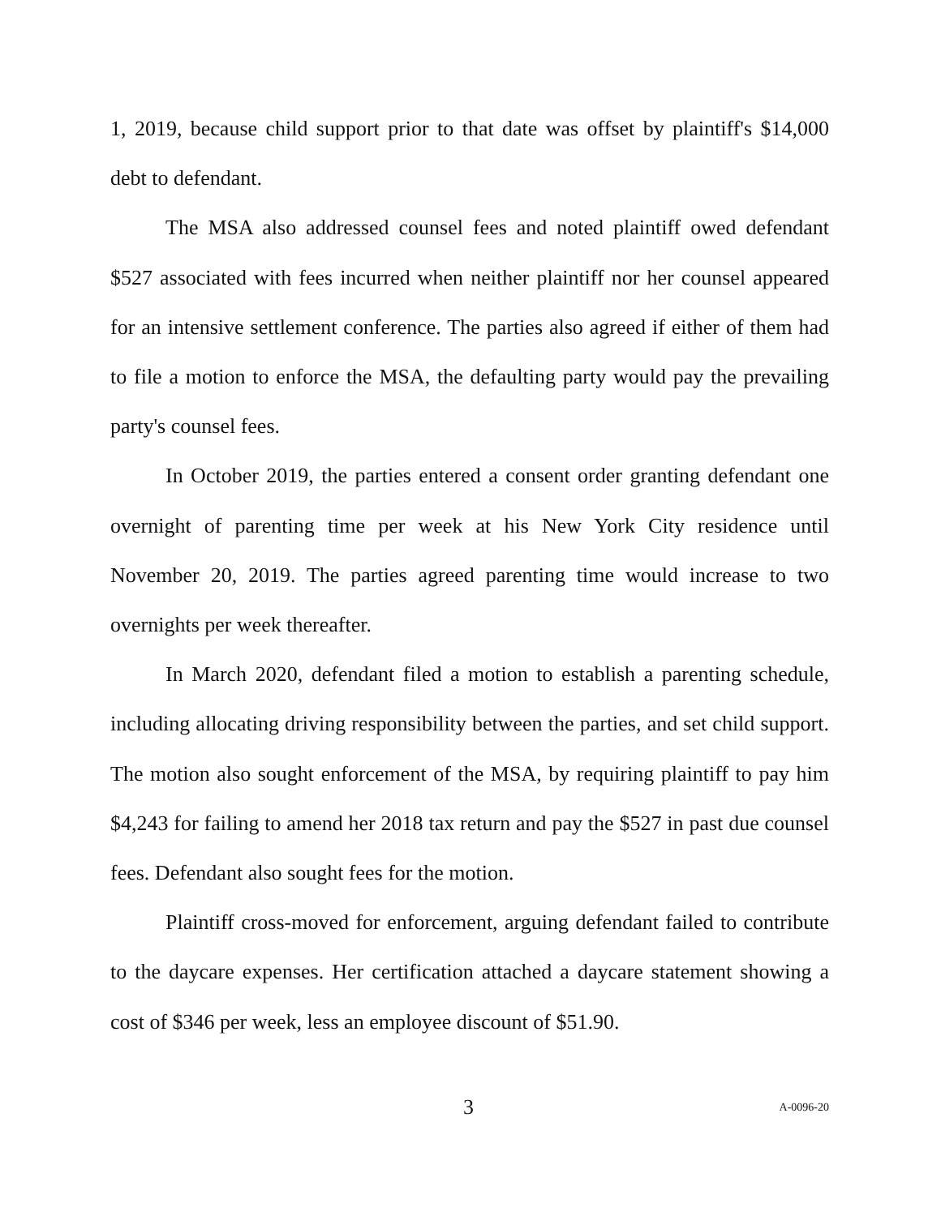1, 2019, because child support prior to that date was offset by plaintiff's $14,000 debt to defendant.
The MSA also addressed counsel fees and noted plaintiff owed defendant $527 associated with fees incurred when neither plaintiff nor her counsel appeared for an intensive settlement conference. The parties also agreed if either of them had to file a motion to enforce the MSA, the defaulting party would pay the prevailing party's counsel fees.
In October 2019, the parties entered a consent order granting defendant one overnight of parenting time per week at his New York City residence until November 20, 2019. The parties agreed parenting time would increase to two overnights per week thereafter.
In March 2020, defendant filed a motion to establish a parenting schedule, including allocating driving responsibility between the parties, and set child support. The motion also sought enforcement of the MSA, by requiring plaintiff to pay him $4,243 for failing to amend her 2018 tax return and pay the $527 in past due counsel fees. Defendant also sought fees for the motion.
Plaintiff cross-moved for enforcement, arguing defendant failed to contribute to the daycare expenses. Her certification attached a daycare statement showing a cost of $346 per week, less an employee discount of $51.90.
3 A-0096-20